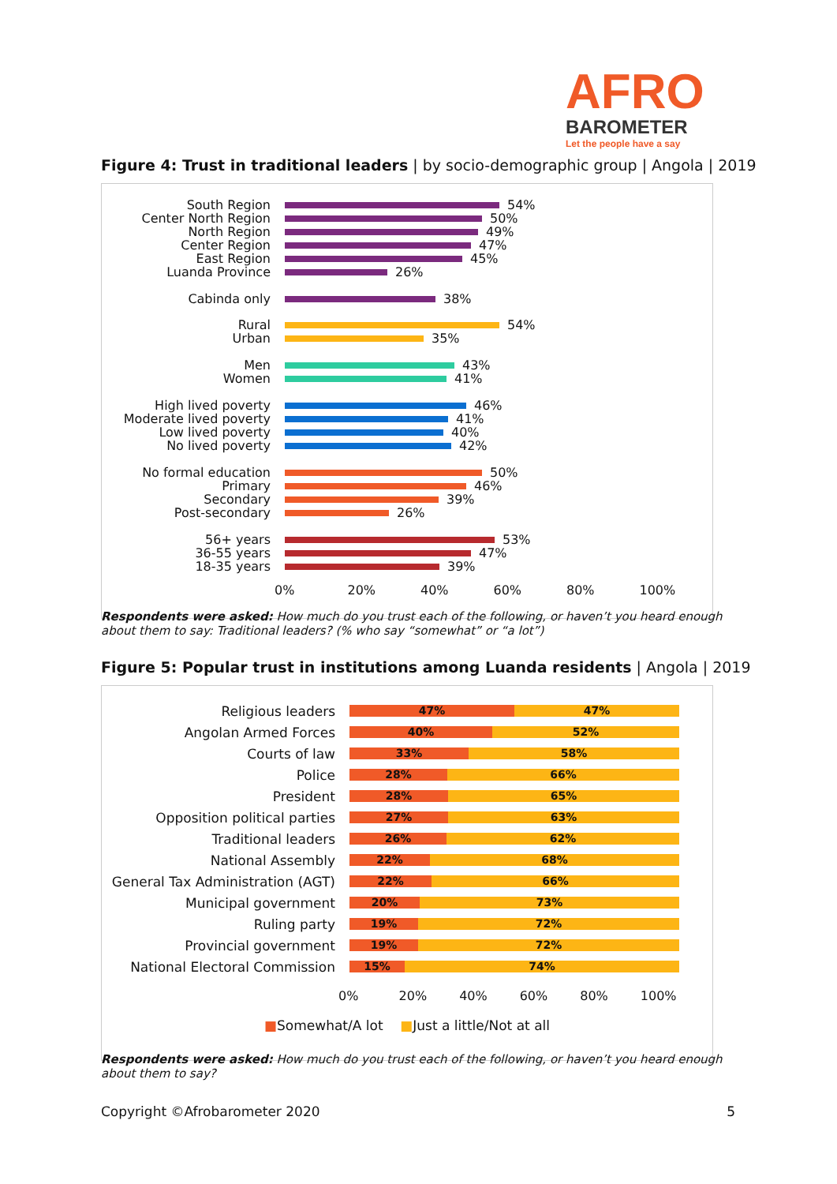AFRO
BAROMETER
Let the people have a say
Figure 4: Trust in traditional leaders | by socio-demographic group | Angola | 2019
South Region 54%
Center North Region 50%
North Region 49%
Center Region 47%
East Region 45%
Luanda Province 26%
Cabinda only 38%
Rural 54%
Urban 35%
Men 43%
Women 41%
High lived poverty 46%
Moderate lived poverty 41%
Low lived poverty 40%
No lived poverty 42%
No formal education 50%
Primary 46%
Secondary 39%
Post-secondary 26%
56+ years 53%
36-55 years 47%
18-35 years 39%
0% 20% 40% 60% 80% 100%
Respondents were asked: How much do you trust each of the following, or haven’t you heard enough about them to say: Traditional leaders? (% who say “somewhat” or “a lot”)
Figure 5: Popular trust in institutions among Luanda residents | Angola | 2019
Religious leaders
47% 47%
Angolan Armed Forces
40% 52%
Courts of law
33% 58%
Police
28% 66%
President
28% 65%
Opposition political parties
27% 63%
Traditional leaders
26% 62%
National Assembly
22% 68%
General Tax Administration (AGT)
22% 66%
Municipal government
20% 73%
Ruling party
19% 72%
Provincial government
19% 72%
National Electoral Commission
15% 74%
0% 20% 40% 60% 80% 100%
■Somewhat/A lot ■Just a little/Not at all
Respondents were asked: How much do you trust each of the following, or haven’t you heard enough about them to say?
Copyright ©Afrobarometer 2020 5